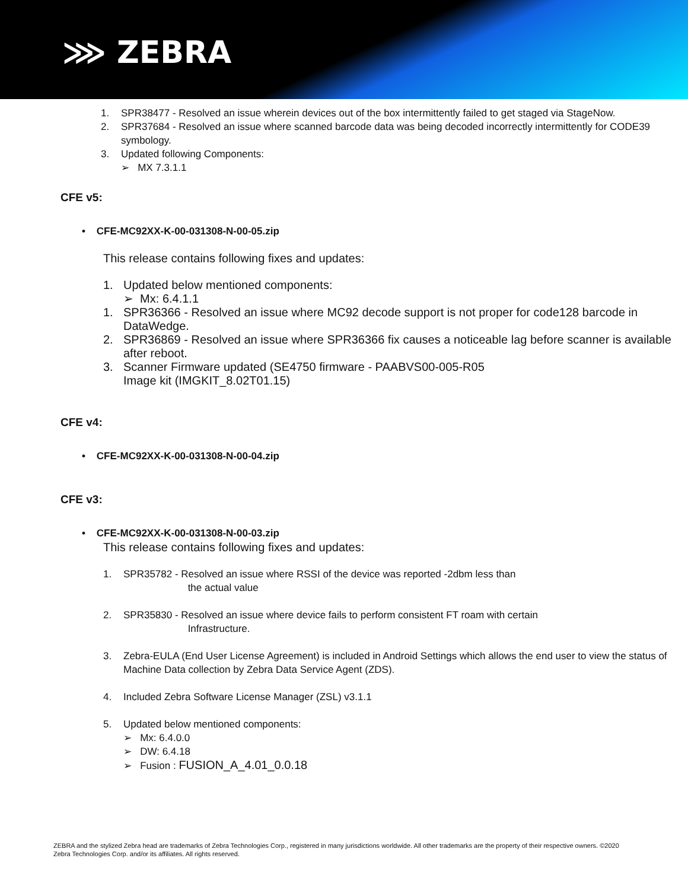⋙ ZEBRA
1. SPR38477 - Resolved an issue wherein devices out of the box intermittently failed to get staged via StageNow.
2. SPR37684 - Resolved an issue where scanned barcode data was being decoded incorrectly intermittently for CODE39 symbology.
3. Updated following Components:
➢ MX 7.3.1.1
CFE v5:
• CFE-MC92XX-K-00-031308-N-00-05.zip
This release contains following fixes and updates:
1. Updated below mentioned components:
➢ Mx: 6.4.1.1
1. SPR36366 - Resolved an issue where MC92 decode support is not proper for code128 barcode in DataWedge.
2. SPR36869 - Resolved an issue where SPR36366 fix causes a noticeable lag before scanner is available after reboot.
3. Scanner Firmware updated (SE4750 firmware - PAABVS00-005-R05
Image kit (IMGKIT_8.02T01.15)
CFE v4:
• CFE-MC92XX-K-00-031308-N-00-04.zip
CFE v3:
• CFE-MC92XX-K-00-031308-N-00-03.zip
This release contains following fixes and updates:
1. SPR35782 - Resolved an issue where RSSI of the device was reported -2dbm less than
the actual value
2. SPR35830 - Resolved an issue where device fails to perform consistent FT roam with certain
Infrastructure.
3. Zebra-EULA (End User License Agreement) is included in Android Settings which allows the end user to view the status of Machine Data collection by Zebra Data Service Agent (ZDS).
4. Included Zebra Software License Manager (ZSL) v3.1.1
5. Updated below mentioned components:
➢ Mx: 6.4.0.0
➢ DW: 6.4.18
➢ Fusion : FUSION_A_4.01_0.0.18
ZEBRA and the stylized Zebra head are trademarks of Zebra Technologies Corp., registered in many jurisdictions worldwide. All other trademarks are the property of their respective owners. ©2020 Zebra Technologies Corp. and/or its affiliates. All rights reserved.